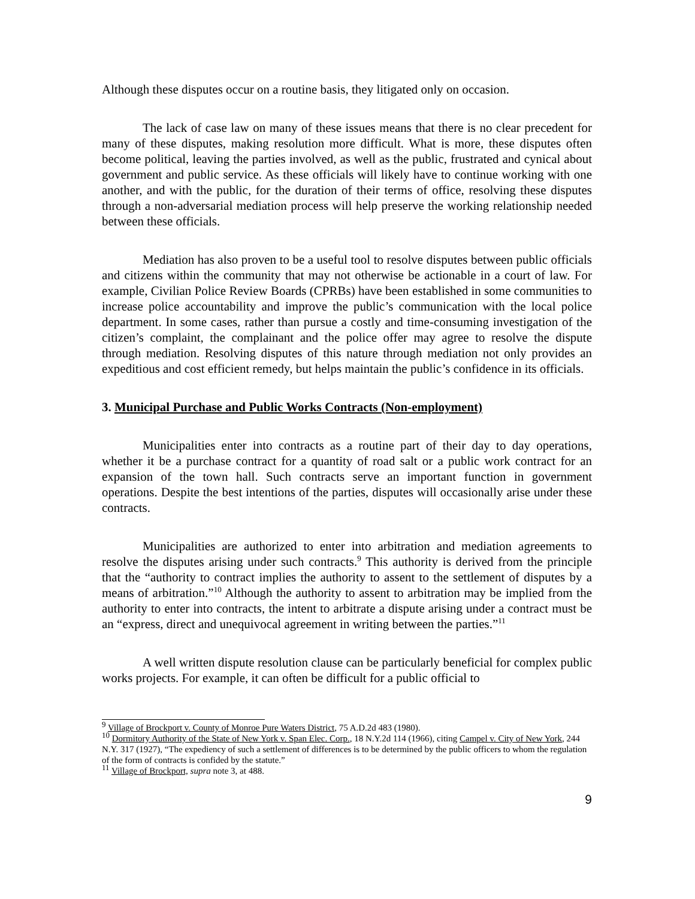Although these disputes occur on a routine basis, they litigated only on occasion.
The lack of case law on many of these issues means that there is no clear precedent for many of these disputes, making resolution more difficult. What is more, these disputes often become political, leaving the parties involved, as well as the public, frustrated and cynical about government and public service. As these officials will likely have to continue working with one another, and with the public, for the duration of their terms of office, resolving these disputes through a non-adversarial mediation process will help preserve the working relationship needed between these officials.
Mediation has also proven to be a useful tool to resolve disputes between public officials and citizens within the community that may not otherwise be actionable in a court of law. For example, Civilian Police Review Boards (CPRBs) have been established in some communities to increase police accountability and improve the public’s communication with the local police department. In some cases, rather than pursue a costly and time-consuming investigation of the citizen’s complaint, the complainant and the police offer may agree to resolve the dispute through mediation. Resolving disputes of this nature through mediation not only provides an expeditious and cost efficient remedy, but helps maintain the public’s confidence in its officials.
3. Municipal Purchase and Public Works Contracts (Non-employment)
Municipalities enter into contracts as a routine part of their day to day operations, whether it be a purchase contract for a quantity of road salt or a public work contract for an expansion of the town hall. Such contracts serve an important function in government operations. Despite the best intentions of the parties, disputes will occasionally arise under these contracts.
Municipalities are authorized to enter into arbitration and mediation agreements to resolve the disputes arising under such contracts.<sup>9</sup> This authority is derived from the principle that the “authority to contract implies the authority to assent to the settlement of disputes by a means of arbitration.”<sup>10</sup> Although the authority to assent to arbitration may be implied from the authority to enter into contracts, the intent to arbitrate a dispute arising under a contract must be an “express, direct and unequivocal agreement in writing between the parties.”<sup>11</sup>
A well written dispute resolution clause can be particularly beneficial for complex public works projects. For example, it can often be difficult for a public official to
<sup>9</sup> Village of Brockport v. County of Monroe Pure Waters District, 75 A.D.2d 483 (1980).
<sup>10</sup> Dormitory Authority of the State of New York v. Span Elec. Corp., 18 N.Y.2d 114 (1966), citing Campel v. City of New York, 244 N.Y. 317 (1927), “The expediency of such a settlement of differences is to be determined by the public officers to whom the regulation of the form of contracts is confided by the statute.”
<sup>11</sup> Village of Brockport, supra note 3, at 488.
9